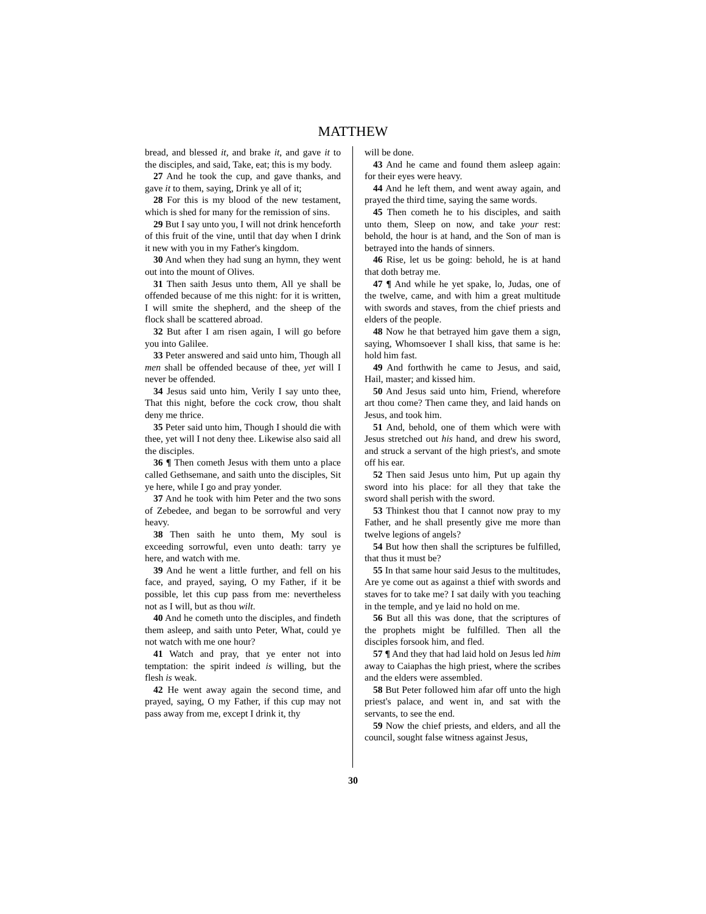MATTHEW
bread, and blessed it, and brake it, and gave it to the disciples, and said, Take, eat; this is my body.
27 And he took the cup, and gave thanks, and gave it to them, saying, Drink ye all of it;
28 For this is my blood of the new testament, which is shed for many for the remission of sins.
29 But I say unto you, I will not drink henceforth of this fruit of the vine, until that day when I drink it new with you in my Father's kingdom.
30 And when they had sung an hymn, they went out into the mount of Olives.
31 Then saith Jesus unto them, All ye shall be offended because of me this night: for it is written, I will smite the shepherd, and the sheep of the flock shall be scattered abroad.
32 But after I am risen again, I will go before you into Galilee.
33 Peter answered and said unto him, Though all men shall be offended because of thee, yet will I never be offended.
34 Jesus said unto him, Verily I say unto thee, That this night, before the cock crow, thou shalt deny me thrice.
35 Peter said unto him, Though I should die with thee, yet will I not deny thee. Likewise also said all the disciples.
36 ¶ Then cometh Jesus with them unto a place called Gethsemane, and saith unto the disciples, Sit ye here, while I go and pray yonder.
37 And he took with him Peter and the two sons of Zebedee, and began to be sorrowful and very heavy.
38 Then saith he unto them, My soul is exceeding sorrowful, even unto death: tarry ye here, and watch with me.
39 And he went a little further, and fell on his face, and prayed, saying, O my Father, if it be possible, let this cup pass from me: nevertheless not as I will, but as thou wilt.
40 And he cometh unto the disciples, and findeth them asleep, and saith unto Peter, What, could ye not watch with me one hour?
41 Watch and pray, that ye enter not into temptation: the spirit indeed is willing, but the flesh is weak.
42 He went away again the second time, and prayed, saying, O my Father, if this cup may not pass away from me, except I drink it, thy
will be done.
43 And he came and found them asleep again: for their eyes were heavy.
44 And he left them, and went away again, and prayed the third time, saying the same words.
45 Then cometh he to his disciples, and saith unto them, Sleep on now, and take your rest: behold, the hour is at hand, and the Son of man is betrayed into the hands of sinners.
46 Rise, let us be going: behold, he is at hand that doth betray me.
47 ¶ And while he yet spake, lo, Judas, one of the twelve, came, and with him a great multitude with swords and staves, from the chief priests and elders of the people.
48 Now he that betrayed him gave them a sign, saying, Whomsoever I shall kiss, that same is he: hold him fast.
49 And forthwith he came to Jesus, and said, Hail, master; and kissed him.
50 And Jesus said unto him, Friend, wherefore art thou come? Then came they, and laid hands on Jesus, and took him.
51 And, behold, one of them which were with Jesus stretched out his hand, and drew his sword, and struck a servant of the high priest's, and smote off his ear.
52 Then said Jesus unto him, Put up again thy sword into his place: for all they that take the sword shall perish with the sword.
53 Thinkest thou that I cannot now pray to my Father, and he shall presently give me more than twelve legions of angels?
54 But how then shall the scriptures be fulfilled, that thus it must be?
55 In that same hour said Jesus to the multitudes, Are ye come out as against a thief with swords and staves for to take me? I sat daily with you teaching in the temple, and ye laid no hold on me.
56 But all this was done, that the scriptures of the prophets might be fulfilled. Then all the disciples forsook him, and fled.
57 ¶ And they that had laid hold on Jesus led him away to Caiaphas the high priest, where the scribes and the elders were assembled.
58 But Peter followed him afar off unto the high priest's palace, and went in, and sat with the servants, to see the end.
59 Now the chief priests, and elders, and all the council, sought false witness against Jesus,
30